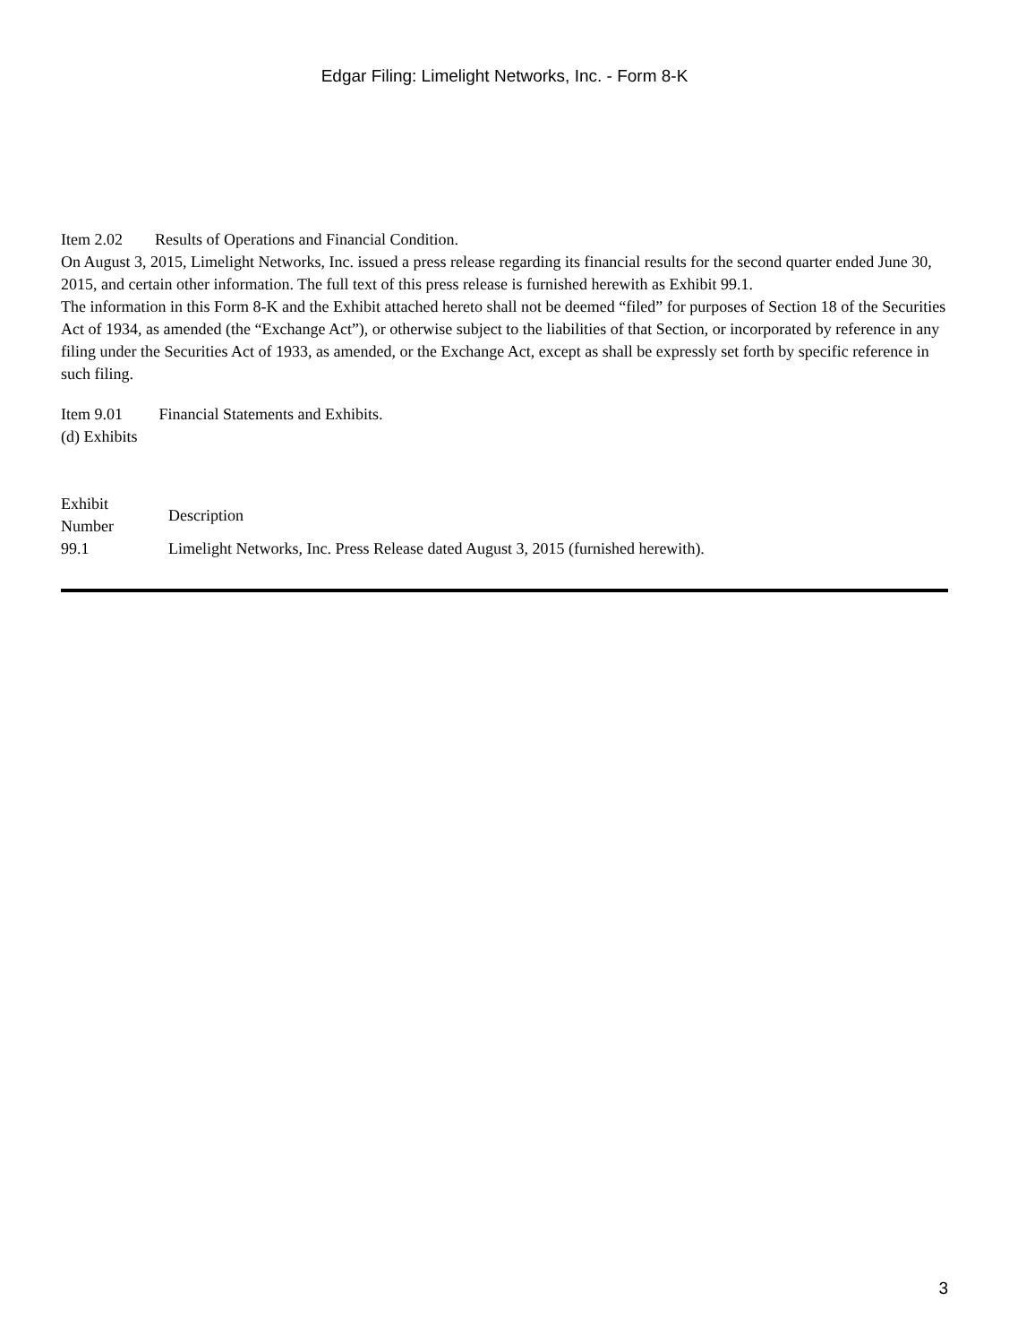Edgar Filing: Limelight Networks, Inc. - Form 8-K
Item 2.02 Results of Operations and Financial Condition.
On August 3, 2015, Limelight Networks, Inc. issued a press release regarding its financial results for the second quarter ended June 30, 2015, and certain other information. The full text of this press release is furnished herewith as Exhibit 99.1.
The information in this Form 8-K and the Exhibit attached hereto shall not be deemed “filed” for purposes of Section 18 of the Securities Act of 1934, as amended (the “Exchange Act”), or otherwise subject to the liabilities of that Section, or incorporated by reference in any filing under the Securities Act of 1933, as amended, or the Exchange Act, except as shall be expressly set forth by specific reference in such filing.
Item 9.01 Financial Statements and Exhibits.
(d) Exhibits
| Exhibit Number | Description |
| 99.1 | Limelight Networks, Inc. Press Release dated August 3, 2015 (furnished herewith). |
3